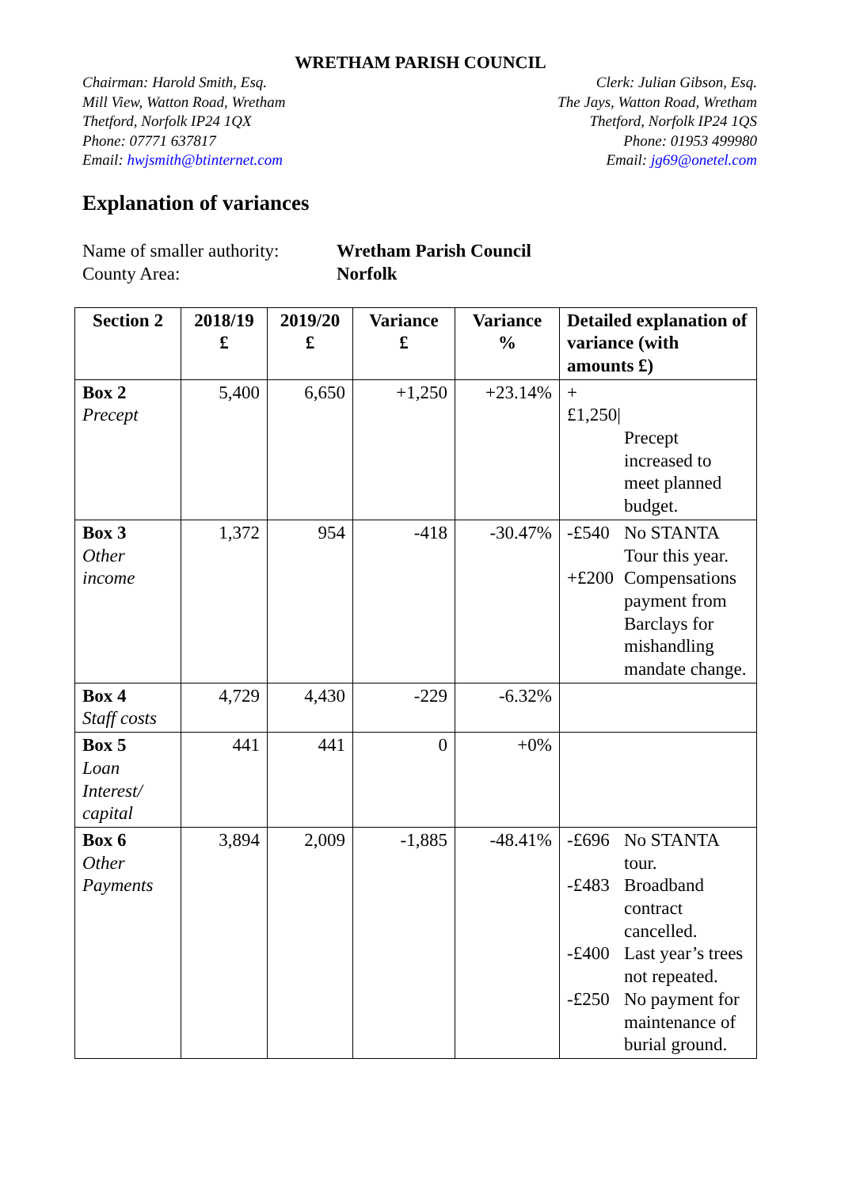WRETHAM PARISH COUNCIL
Chairman: Harold Smith, Esq.
Mill View, Watton Road, Wretham
Thetford, Norfolk IP24 1QX
Phone: 07771 637817
Email: hwjsmith@btinternet.com
Clerk: Julian Gibson, Esq.
The Jays, Watton Road, Wretham
Thetford, Norfolk IP24 1QS
Phone: 01953 499980
Email: jg69@onetel.com
Explanation of variances
Name of smaller authority: Wretham Parish Council
County Area: Norfolk
| Section 2 | 2018/19 £ | 2019/20 £ | Variance £ | Variance % | Detailed explanation of variance (with amounts £) |
| --- | --- | --- | --- | --- | --- |
| Box 2 Precept | 5,400 | 6,650 | +1,250 | +23.14% | +£1,250/ Precept increased to meet planned budget. |
| Box 3 Other income | 1,372 | 954 | -418 | -30.47% | -£540 No STANTA Tour this year. +£200 Compensations payment from Barclays for mishandling mandate change. |
| Box 4 Staff costs | 4,729 | 4,430 | -229 | -6.32% | |
| Box 5 Loan Interest/ capital | 441 | 441 | 0 | +0% | |
| Box 6 Other Payments | 3,894 | 2,009 | -1,885 | -48.41% | -£696 No STANTA tour. -£483 Broadband contract cancelled. -£400 Last year’s trees not repeated. -£250 No payment for maintenance of burial ground. |